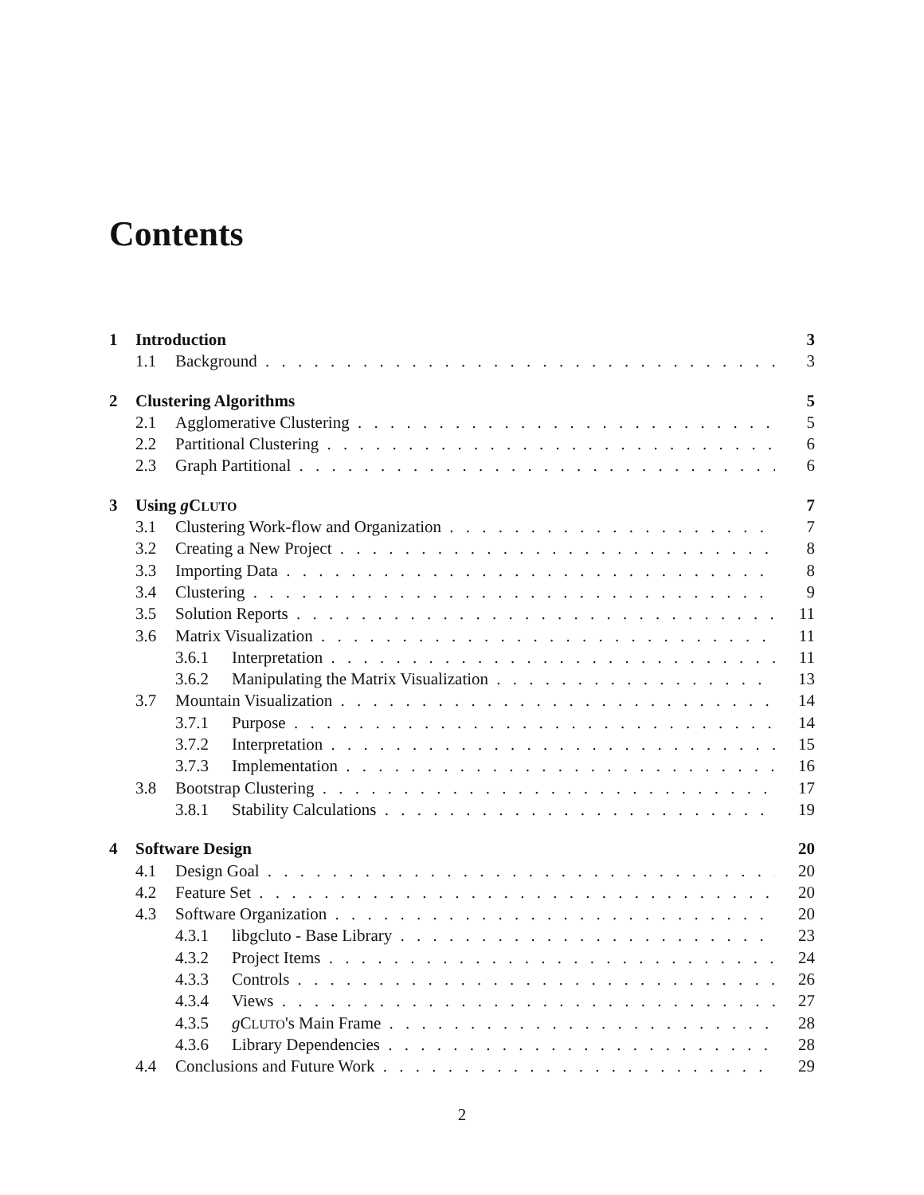Contents
1 Introduction 3
1.1 Background 3
2 Clustering Algorithms 5
2.1 Agglomerative Clustering 5
2.2 Partitional Clustering 6
2.3 Graph Partitional 6
3 Using g CLUTO 7
3.1 Clustering Work-flow and Organization 7
3.2 Creating a New Project 8
3.3 Importing Data 8
3.4 Clustering 9
3.5 Solution Reports 11
3.6 Matrix Visualization 11
3.6.1 Interpretation 11
3.6.2 Manipulating the Matrix Visualization 13
3.7 Mountain Visualization 14
3.7.1 Purpose 14
3.7.2 Interpretation 15
3.7.3 Implementation 16
3.8 Bootstrap Clustering 17
3.8.1 Stability Calculations 19
4 Software Design 20
4.1 Design Goal 20
4.2 Feature Set 20
4.3 Software Organization 20
4.3.1 libgcluto - Base Library 23
4.3.2 Project Items 24
4.3.3 Controls 26
4.3.4 Views 27
4.3.5 g CLUTO's Main Frame 28
4.3.6 Library Dependencies 28
4.4 Conclusions and Future Work 29
2